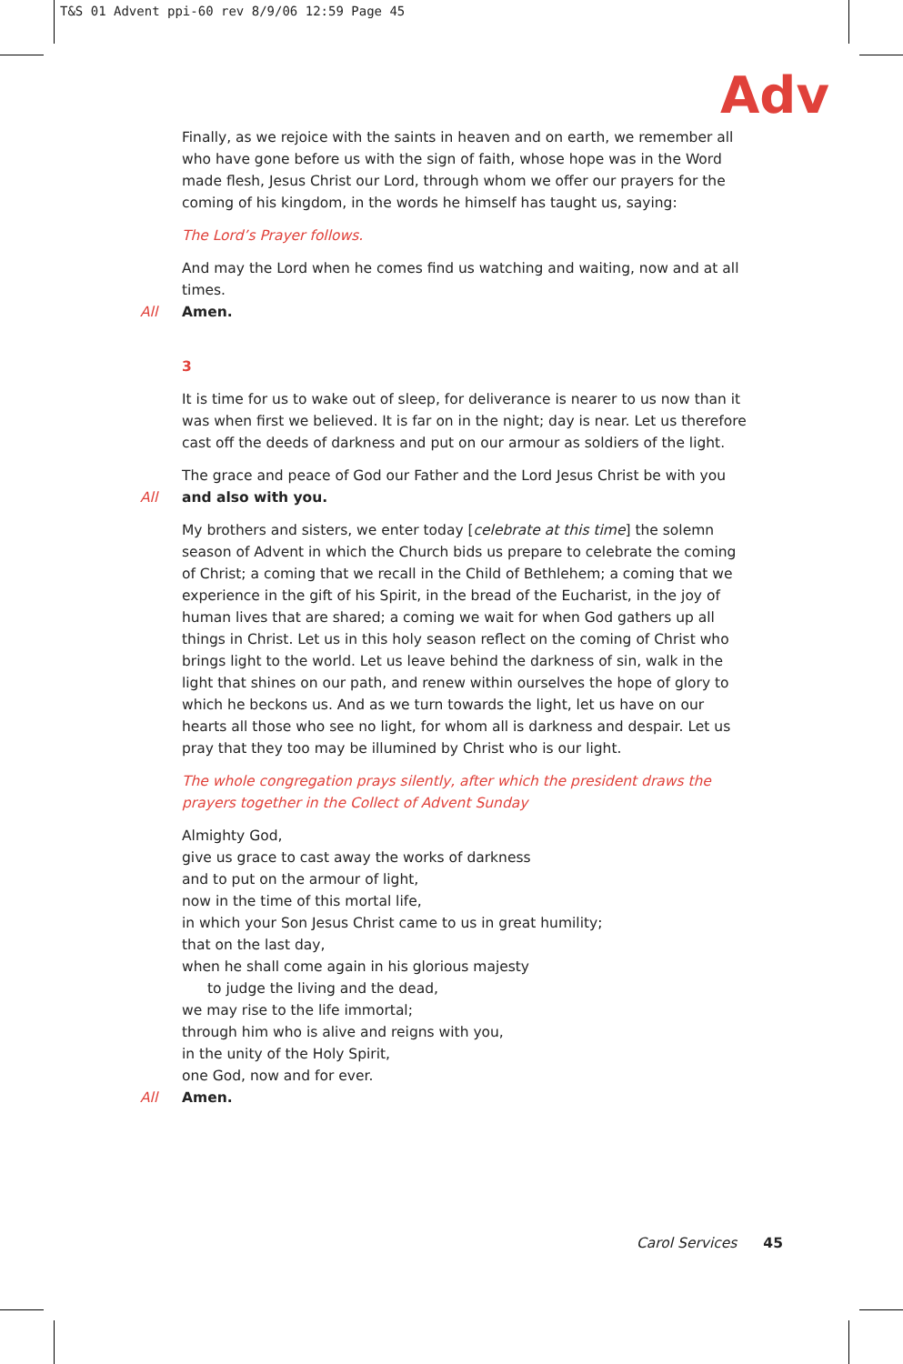T&S 01 Advent ppi-60 rev 8/9/06 12:59 Page 45
Adv
Finally, as we rejoice with the saints in heaven and on earth, we remember all who have gone before us with the sign of faith, whose hope was in the Word made flesh, Jesus Christ our Lord, through whom we offer our prayers for the coming of his kingdom, in the words he himself has taught us, saying:
The Lord’s Prayer follows.
And may the Lord when he comes find us watching and waiting, now and at all times.
All Amen.
3
It is time for us to wake out of sleep, for deliverance is nearer to us now than it was when first we believed. It is far on in the night; day is near. Let us therefore cast off the deeds of darkness and put on our armour as soldiers of the light.
The grace and peace of God our Father and the Lord Jesus Christ be with you
All and also with you.
My brothers and sisters, we enter today [celebrate at this time] the solemn season of Advent in which the Church bids us prepare to celebrate the coming of Christ; a coming that we recall in the Child of Bethlehem; a coming that we experience in the gift of his Spirit, in the bread of the Eucharist, in the joy of human lives that are shared; a coming we wait for when God gathers up all things in Christ. Let us in this holy season reflect on the coming of Christ who brings light to the world. Let us leave behind the darkness of sin, walk in the light that shines on our path, and renew within ourselves the hope of glory to which he beckons us. And as we turn towards the light, let us have on our hearts all those who see no light, for whom all is darkness and despair. Let us pray that they too may be illumined by Christ who is our light.
The whole congregation prays silently, after which the president draws the prayers together in the Collect of Advent Sunday
Almighty God,
give us grace to cast away the works of darkness
and to put on the armour of light,
now in the time of this mortal life,
in which your Son Jesus Christ came to us in great humility;
that on the last day,
when he shall come again in his glorious majesty
to judge the living and the dead,
we may rise to the life immortal;
through him who is alive and reigns with you,
in the unity of the Holy Spirit,
one God, now and for ever.
All Amen.
Carol Services 45